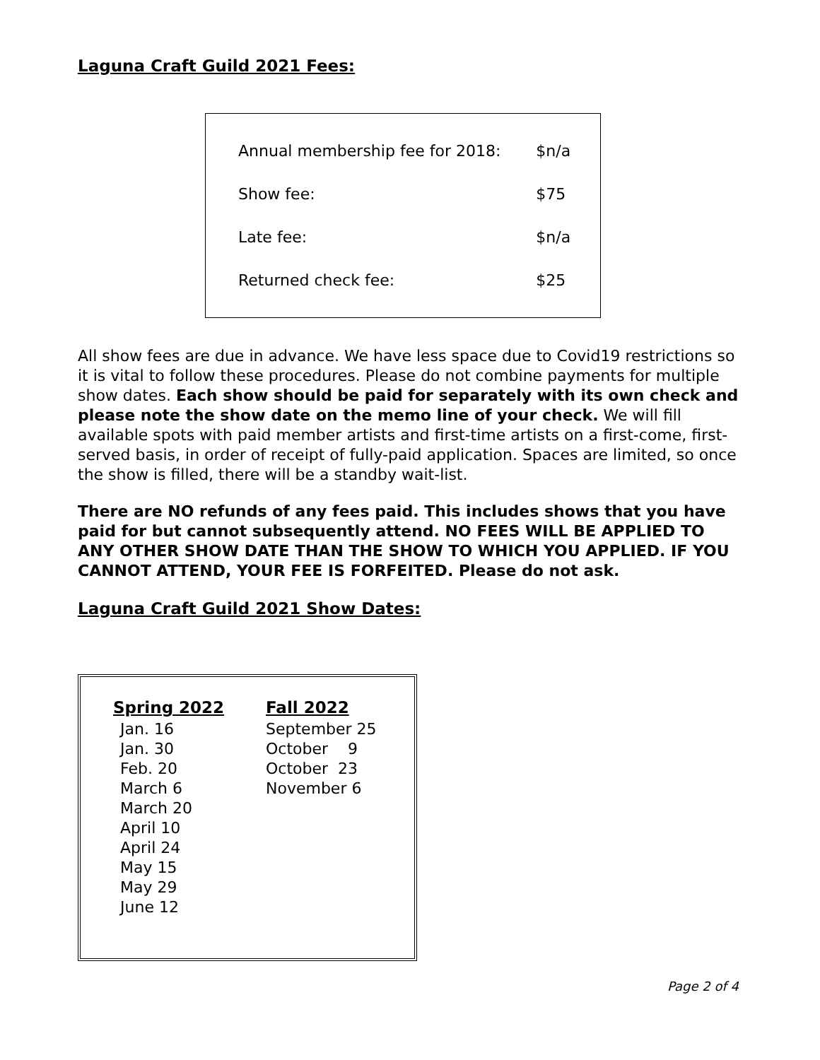Laguna Craft Guild 2021 Fees:
| Annual membership fee for 2018: | $n/a |
| Show fee: | $75 |
| Late fee: | $n/a |
| Returned check fee: | $25 |
All show fees are due in advance. We have less space due to Covid19 restrictions so it is vital to follow these procedures. Please do not combine payments for multiple show dates. Each show should be paid for separately with its own check and please note the show date on the memo line of your check. We will fill available spots with paid member artists and first-time artists on a first-come, first-served basis, in order of receipt of fully-paid application. Spaces are limited, so once the show is filled, there will be a standby wait-list.
There are NO refunds of any fees paid. This includes shows that you have paid for but cannot subsequently attend. NO FEES WILL BE APPLIED TO ANY OTHER SHOW DATE THAN THE SHOW TO WHICH YOU APPLIED. IF YOU CANNOT ATTEND, YOUR FEE IS FORFEITED. Please do not ask.
Laguna Craft Guild 2021 Show Dates:
| Spring 2022 | Fall 2022 |
| --- | --- |
| Jan. 16 Jan. 30 Feb. 20 March 6 March 20 April 10 April 24 May 15 May 29 June 12 | September 25 October 9 October 23 November 6 |
Page 2 of 4